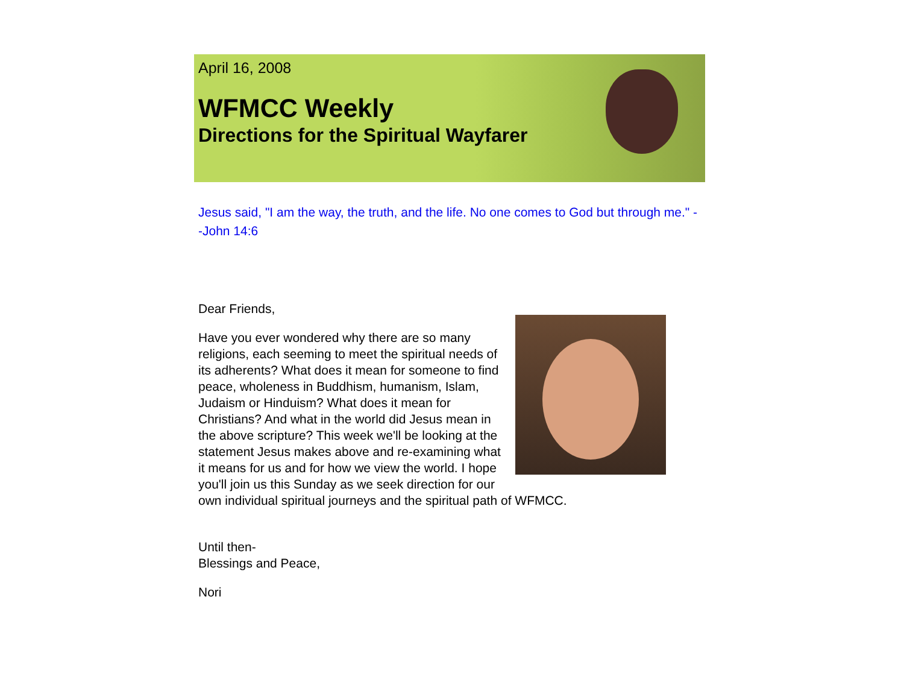April 16, 2008
WFMCC Weekly
Directions for the Spiritual Wayfarer
Jesus said, "I am the way, the truth, and the life. No one comes to God but through me." --John 14:6
Dear Friends,
Have you ever wondered why there are so many religions, each seeming to meet the spiritual needs of its adherents? What does it mean for someone to find peace, wholeness in Buddhism, humanism, Islam, Judaism or Hinduism? What does it mean for Christians? And what in the world did Jesus mean in the above scripture? This week we'll be looking at the statement Jesus makes above and re-examining what it means for us and for how we view the world. I hope you'll join us this Sunday as we seek direction for our own individual spiritual journeys and the spiritual path of WFMCC.
Until then-
Blessings and Peace,
Nori